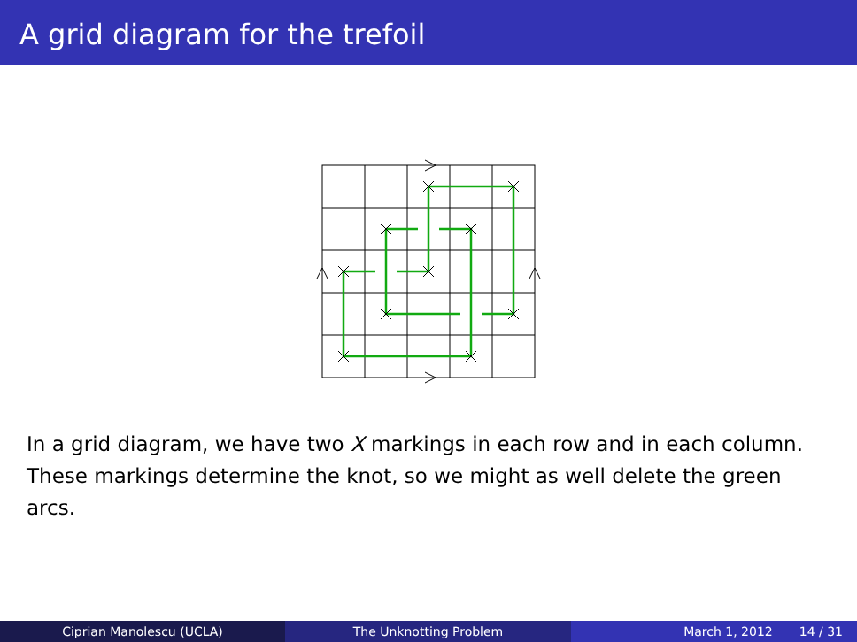A grid diagram for the trefoil
In a grid diagram, we have two X markings in each row and in each column. These markings determine the knot, so we might as well delete the green arcs.
Ciprian Manolescu (UCLA) The Unknotting Problem March 1, 2012 14 / 31